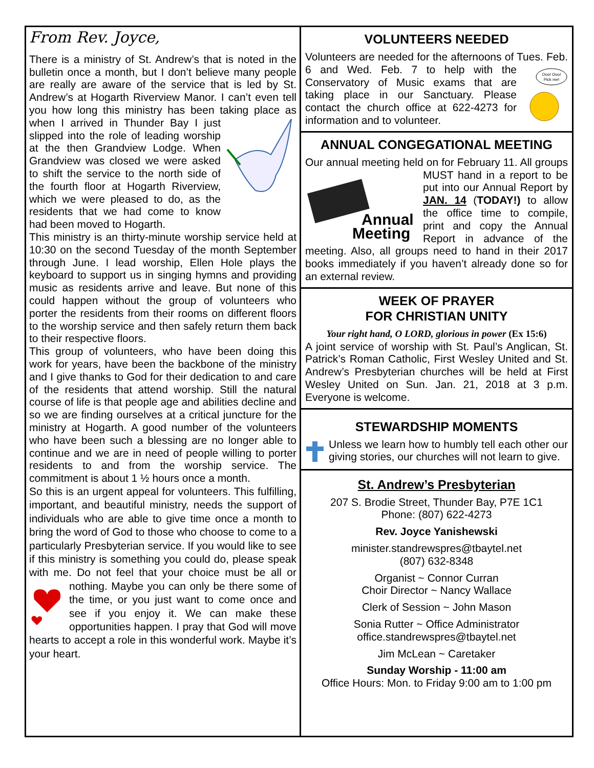From Rev. Joyce,
There is a ministry of St. Andrew’s that is noted in the bulletin once a month, but I don’t believe many people are really are aware of the service that is led by St. Andrew’s at Hogarth Riverview Manor. I can’t even tell you how long this ministry has been taking place as when I arrived in Thunder Bay I just slipped into the role of leading worship at the then Grandview Lodge. When Grandview was closed we were asked to shift the service to the north side of the fourth floor at Hogarth Riverview, which we were pleased to do, as the residents that we had come to know had been moved to Hogarth.
This ministry is an thirty-minute worship service held at 10:30 on the second Tuesday of the month September through June. I lead worship, Ellen Hole plays the keyboard to support us in singing hymns and providing music as residents arrive and leave. But none of this could happen without the group of volunteers who porter the residents from their rooms on different floors to the worship service and then safely return them back to their respective floors.
This group of volunteers, who have been doing this work for years, have been the backbone of the ministry and I give thanks to God for their dedication to and care of the residents that attend worship. Still the natural course of life is that people age and abilities decline and so we are finding ourselves at a critical juncture for the ministry at Hogarth. A good number of the volunteers who have been such a blessing are no longer able to continue and we are in need of people willing to porter residents to and from the worship service. The commitment is about 1 ½ hours once a month.
So this is an urgent appeal for volunteers. This fulfilling, important, and beautiful ministry, needs the support of individuals who are able to give time once a month to bring the word of God to those who choose to come to a particularly Presbyterian service. If you would like to see if this ministry is something you could do, please speak with me. Do not feel that your choice must be all or nothing. Maybe you can only be there some of the time, or you just want to come once and see if you enjoy it. We can make these opportunities happen. I pray that God will move hearts to accept a role in this wonderful work. Maybe it’s your heart.
VOLUNTEERS NEEDED
Volunteers are needed for the afternoons of Tues. Feb. 6 and Wed. Feb. 7 to help with the
Ooo! Ooo!
Pick me!
Conservatory of Music exams that are taking place in our Sanctuary. Please contact the church office at 622-4273 for information and to volunteer.
ANNUAL CONGEGATIONAL MEETING
Our annual meeting held on for February 11. All
Annual
Meeting
groups MUST hand in a report to be put into our Annual Report by JAN. 14 (TODAY!) to allow the office time to compile, print and copy the Annual Report in advance of the meeting. Also, all groups need to hand in their 2017 books immediately if you haven’t already done so for an external review.
WEEK OF PRAYER
FOR CHRISTIAN UNITY
Your right hand, O LORD, glorious in power (Ex 15:6)
A joint service of worship with St. Paul’s Anglican, St. Patrick’s Roman Catholic, First Wesley United and St. Andrew’s Presbyterian churches will be held at First Wesley United on Sun. Jan. 21, 2018 at 3 p.m. Everyone is welcome.
STEWARDSHIP MOMENTS
Unless we learn how to humbly tell each other our giving stories, our churches will not learn to give.
St. Andrew’s Presbyterian
207 S. Brodie Street, Thunder Bay, P7E 1C1
Phone: (807) 622-4273
Rev. Joyce Yanishewski
minister.standrewspres@tbaytel.net
(807) 632-8348
Organist ~ Connor Curran
Choir Director ~ Nancy Wallace
Clerk of Session ~ John Mason
Sonia Rutter ~ Office Administrator
office.standrewspres@tbaytel.net
Jim McLean ~ Caretaker
Sunday Worship - 11:00 am
Office Hours: Mon. to Friday 9:00 am to 1:00 pm